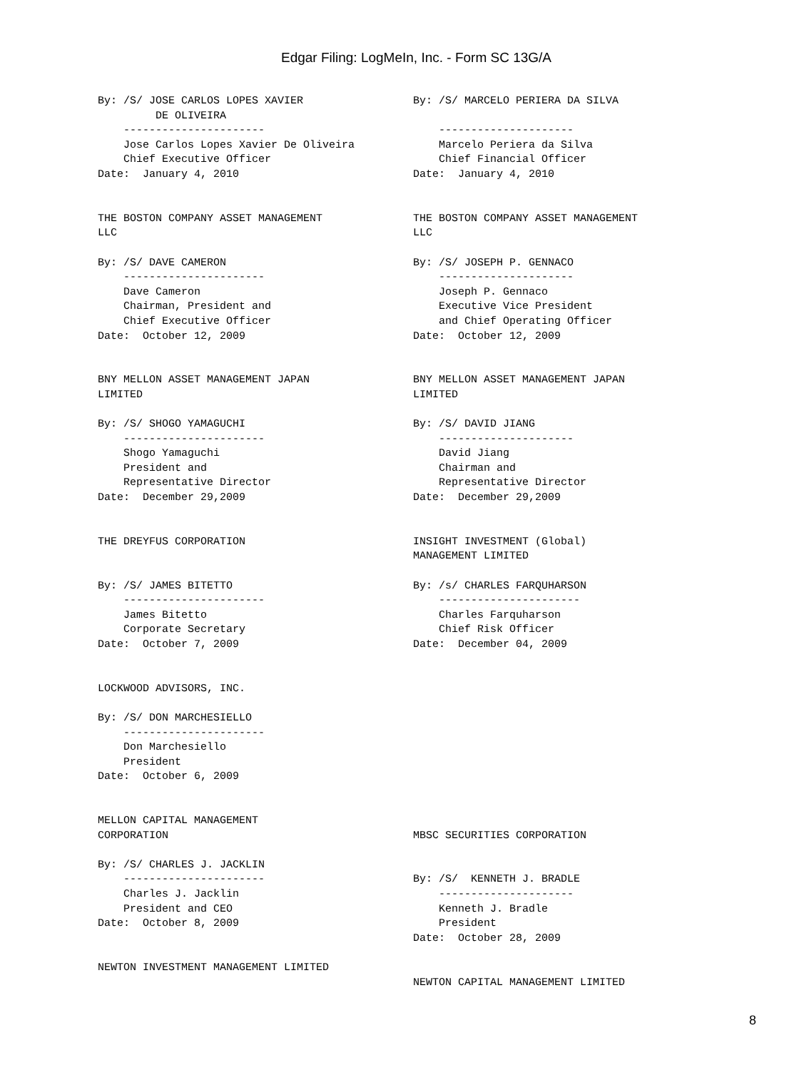Edgar Filing: LogMeIn, Inc. - Form SC 13G/A
By: /S/ JOSE CARLOS LOPES XAVIER
         DE OLIVEIRA
    ----------------------
    Jose Carlos Lopes Xavier De Oliveira
    Chief Executive Officer
Date:  January 4, 2010


THE BOSTON COMPANY ASSET MANAGEMENT
LLC

By: /S/ DAVE CAMERON
    ----------------------
    Dave Cameron
    Chairman, President and
    Chief Executive Officer
Date:  October 12, 2009


BNY MELLON ASSET MANAGEMENT JAPAN
LIMITED

By: /S/ SHOGO YAMAGUCHI
    ----------------------
    Shogo Yamaguchi
    President and
    Representative Director
Date:  December 29,2009


THE DREYFUS CORPORATION


By: /S/ JAMES BITETTO
    ----------------------
    James Bitetto
    Corporate Secretary
Date:  October 7, 2009


LOCKWOOD ADVISORS, INC.

By: /S/ DON MARCHESIELLO
    ----------------------
    Don Marchesiello
    President
Date:  October 6, 2009


MELLON CAPITAL MANAGEMENT
CORPORATION

By: /S/ CHARLES J. JACKLIN
    ----------------------
    Charles J. Jacklin
    President and CEO
Date:  October 8, 2009


NEWTON INVESTMENT MANAGEMENT LIMITED
By: /S/ MARCELO PERIERA DA SILVA

    ---------------------
    Marcelo Periera da Silva
    Chief Financial Officer
Date:  January 4, 2010


THE BOSTON COMPANY ASSET MANAGEMENT
LLC

By: /S/ JOSEPH P. GENNACO
    ---------------------
    Joseph P. Gennaco
    Executive Vice President
    and Chief Operating Officer
Date:  October 12, 2009


BNY MELLON ASSET MANAGEMENT JAPAN
LIMITED

By: /S/ DAVID JIANG
    ---------------------
    David Jiang
    Chairman and
    Representative Director
Date:  December 29,2009


INSIGHT INVESTMENT (Global)
MANAGEMENT LIMITED

By: /s/ CHARLES FARQUHARSON
    ----------------------
    Charles Farquharson
    Chief Risk Officer
Date:  December 04, 2009












MBSC SECURITIES CORPORATION


By: /S/  KENNETH J. BRADLE
    ---------------------
    Kenneth J. Bradle
    President
Date:  October 28, 2009


NEWTON CAPITAL MANAGEMENT LIMITED
8